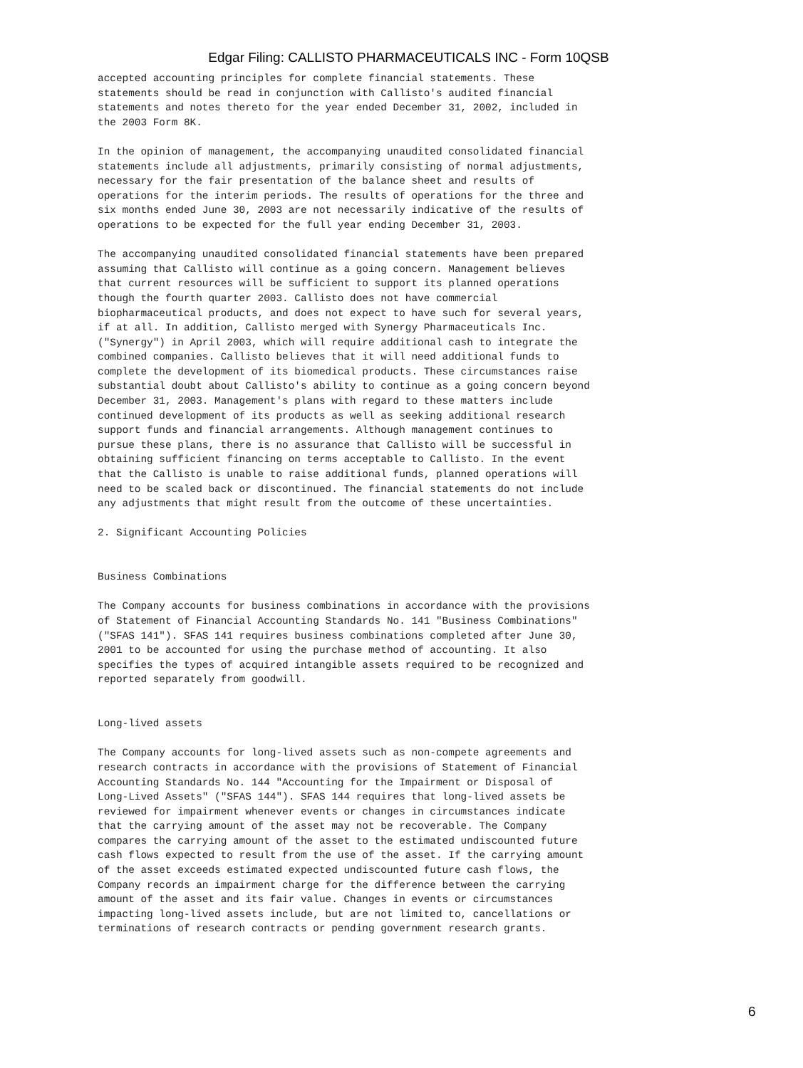Edgar Filing: CALLISTO PHARMACEUTICALS INC - Form 10QSB
accepted accounting principles for complete financial statements. These
statements should be read in conjunction with Callisto's audited financial
statements and notes thereto for the year ended December 31, 2002, included in
the 2003 Form 8K.

In the opinion of management, the accompanying unaudited consolidated financial
statements include all adjustments, primarily consisting of normal adjustments,
necessary for the fair presentation of the balance sheet and results of
operations for the interim periods. The results of operations for the three and
six months ended June 30, 2003 are not necessarily indicative of the results of
operations to be expected for the full year ending December 31, 2003.

The accompanying unaudited consolidated financial statements have been prepared
assuming that Callisto will continue as a going concern. Management believes
that current resources will be sufficient to support its planned operations
though the fourth quarter 2003. Callisto does not have commercial
biopharmaceutical products, and does not expect to have such for several years,
if at all. In addition, Callisto merged with Synergy Pharmaceuticals Inc.
("Synergy") in April 2003, which will require additional cash to integrate the
combined companies. Callisto believes that it will need additional funds to
complete the development of its biomedical products. These circumstances raise
substantial doubt about Callisto's ability to continue as a going concern beyond
December 31, 2003. Management's plans with regard to these matters include
continued development of its products as well as seeking additional research
support funds and financial arrangements. Although management continues to
pursue these plans, there is no assurance that Callisto will be successful in
obtaining sufficient financing on terms acceptable to Callisto. In the event
that the Callisto is unable to raise additional funds, planned operations will
need to be scaled back or discontinued. The financial statements do not include
any adjustments that might result from the outcome of these uncertainties.

2. Significant Accounting Policies


Business Combinations

The Company accounts for business combinations in accordance with the provisions
of Statement of Financial Accounting Standards No. 141 "Business Combinations"
("SFAS 141"). SFAS 141 requires business combinations completed after June 30,
2001 to be accounted for using the purchase method of accounting. It also
specifies the types of acquired intangible assets required to be recognized and
reported separately from goodwill.


Long-lived assets

The Company accounts for long-lived assets such as non-compete agreements and
research contracts in accordance with the provisions of Statement of Financial
Accounting Standards No. 144 "Accounting for the Impairment or Disposal of
Long-Lived Assets" ("SFAS 144"). SFAS 144 requires that long-lived assets be
reviewed for impairment whenever events or changes in circumstances indicate
that the carrying amount of the asset may not be recoverable. The Company
compares the carrying amount of the asset to the estimated undiscounted future
cash flows expected to result from the use of the asset. If the carrying amount
of the asset exceeds estimated expected undiscounted future cash flows, the
Company records an impairment charge for the difference between the carrying
amount of the asset and its fair value. Changes in events or circumstances
impacting long-lived assets include, but are not limited to, cancellations or
terminations of research contracts or pending government research grants.
6